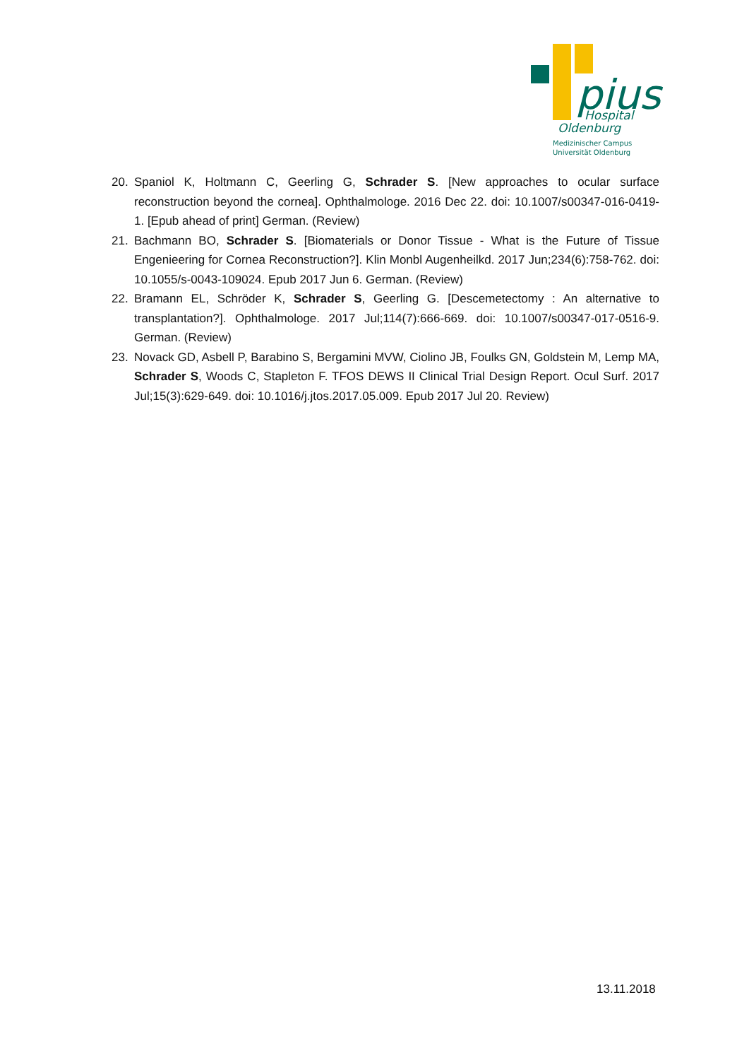pius
Hospital
Oldenburg
Medizinischer Campus
Universität Oldenburg
20. Spaniol K, Holtmann C, Geerling G, Schrader S. [New approaches to ocular surface reconstruction beyond the cornea]. Ophthalmologe. 2016 Dec 22. doi: 10.1007/s00347-016-0419-1. [Epub ahead of print] German. (Review)
21. Bachmann BO, Schrader S. [Biomaterials or Donor Tissue - What is the Future of Tissue Engenieering for Cornea Reconstruction?]. Klin Monbl Augenheilkd. 2017 Jun;234(6):758-762. doi: 10.1055/s-0043-109024. Epub 2017 Jun 6. German. (Review)
22. Bramann EL, Schröder K, Schrader S, Geerling G. [Descemetectomy : An alternative to transplantation?]. Ophthalmologe. 2017 Jul;114(7):666-669. doi: 10.1007/s00347-017-0516-9. German. (Review)
23. Novack GD, Asbell P, Barabino S, Bergamini MVW, Ciolino JB, Foulks GN, Goldstein M, Lemp MA, Schrader S, Woods C, Stapleton F. TFOS DEWS II Clinical Trial Design Report. Ocul Surf. 2017 Jul;15(3):629-649. doi: 10.1016/j.jtos.2017.05.009. Epub 2017 Jul 20. Review)
13.11.2018